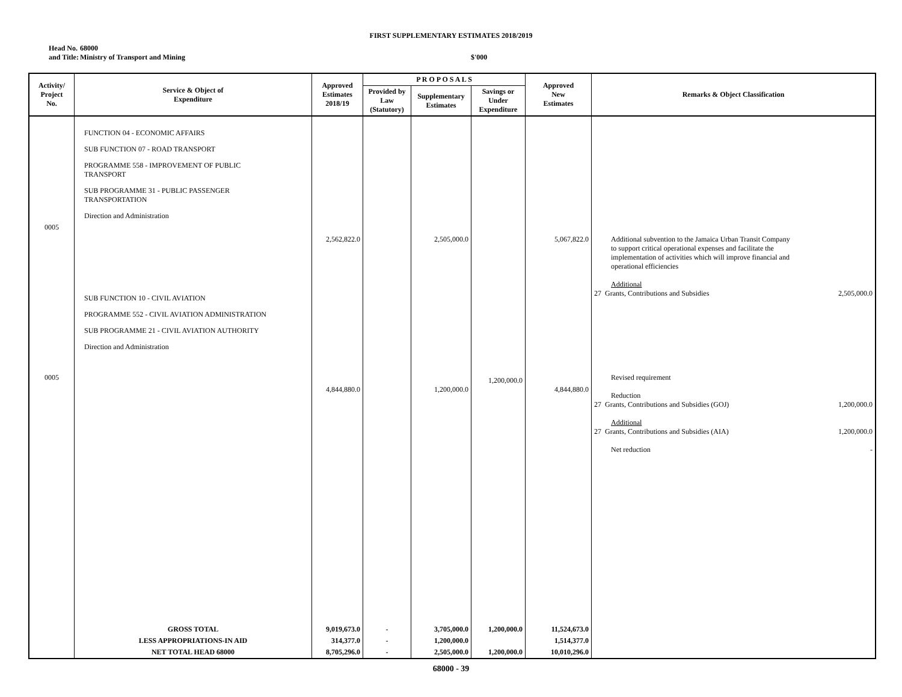FIRST SUPPLEMENTARY ESTIMATES 2018/2019
Head No.
and Title:
68000
Ministry of Transport and Mining
$'000
| Activity/ Project No. | Service & Object of Expenditure | Approved Estimates 2018/19 | P R O P O S A L S | | | Approved New Estimates | Remarks & Object Classification |
| --- | --- | --- | --- | --- | --- | --- | --- |
| | | | Provided by Law (Statutory) | Supplementary Estimates | Savings or Under Expenditure | | |
| 0005 0005 | FUNCTION 04 - ECONOMIC AFFAIRS SUB FUNCTION 07 - ROAD TRANSPORT PROGRAMME 558 - IMPROVEMENT OF PUBLIC TRANSPORT SUB PROGRAMME 31 - PUBLIC PASSENGER TRANSPORTATION Direction and Administration SUB FUNCTION 10 - CIVIL AVIATION PROGRAMME 552 - CIVIL AVIATION ADMINISTRATION SUB PROGRAMME 21 - CIVIL AVIATION AUTHORITY Direction and Administration | 2,562,822.0 4,844,880.0 | | 2,505,000.0 1,200,000.0 | 1,200,000.0 | 5,067,822.0 4,844,880.0 | Additional subvention to the Jamaica Urban Transit Company to support critical operational expenses and facilitate the implementation of activities which will improve financial and operational efficiencies Additional 27 Grants, Contributions and Subsidies 2,505,000.0 Revised requirement Reduction 27 Grants, Contributions and Subsidies (GOJ) 1,200,000.0 Additional 27 Grants, Contributions and Subsidies (AIA) 1,200,000.0 Net reduction - |
| | GROSS TOTAL | 9,019,673.0 | - | 3,705,000.0 | 1,200,000.0 | 11,524,673.0 | |
| | LESS APPROPRIATIONS-IN AID | 314,377.0 | - | 1,200,000.0 | | 1,514,377.0 | |
| | NET TOTAL HEAD 68000 | 8,705,296.0 | - | 2,505,000.0 | 1,200,000.0 | 10,010,296.0 | |
68000 - 39